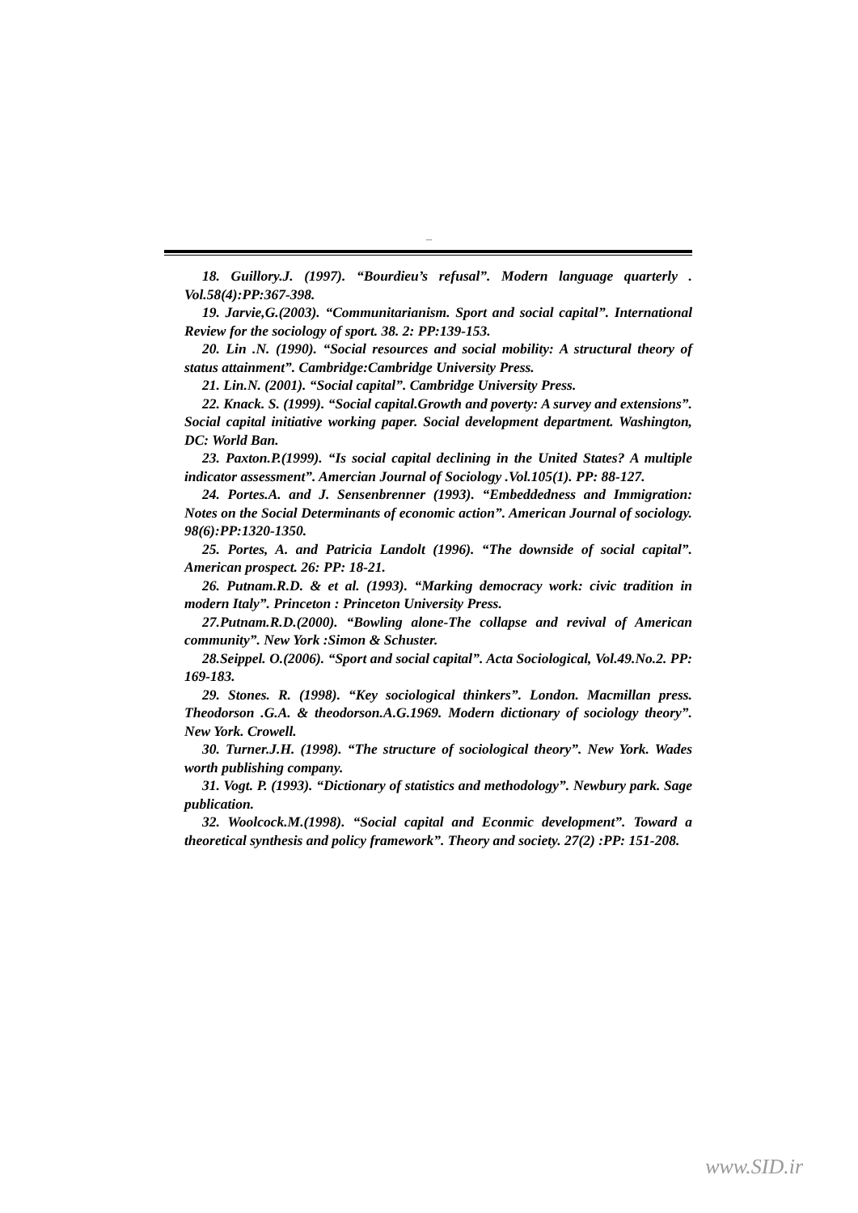...
18. Guillory.J. (1997). “Bourdieu’s refusal”. Modern language quarterly . Vol.58(4):PP:367-398.
19. Jarvie,G.(2003). “Communitarianism. Sport and social capital”. International Review for the sociology of sport. 38. 2: PP:139-153.
20. Lin .N. (1990). “Social resources and social mobility: A structural theory of status attainment”. Cambridge:Cambridge University Press.
21. Lin.N. (2001). “Social capital”. Cambridge University Press.
22. Knack. S. (1999). “Social capital.Growth and poverty: A survey and extensions”. Social capital initiative working paper. Social development department. Washington, DC: World Ban.
23. Paxton.P.(1999). “Is social capital declining in the United States? A multiple indicator assessment”. Amercian Journal of Sociology .Vol.105(1). PP: 88-127.
24. Portes.A. and J. Sensenbrenner (1993). “Embeddedness and Immigration: Notes on the Social Determinants of economic action”. American Journal of sociology. 98(6):PP:1320-1350.
25. Portes, A. and Patricia Landolt (1996). “The downside of social capital”. American prospect. 26: PP: 18-21.
26. Putnam.R.D. & et al. (1993). “Marking democracy work: civic tradition in modern Italy”. Princeton : Princeton University Press.
27.Putnam.R.D.(2000). “Bowling alone-The collapse and revival of American community”. New York :Simon & Schuster.
28.Seippel. O.(2006). “Sport and social capital”. Acta Sociological, Vol.49.No.2. PP: 169-183.
29. Stones. R. (1998). “Key sociological thinkers”. London. Macmillan press. Theodorson .G.A. & theodorson.A.G.1969. Modern dictionary of sociology theory”. New York. Crowell.
30. Turner.J.H. (1998). “The structure of sociological theory”. New York. Wades worth publishing company.
31. Vogt. P. (1993). “Dictionary of statistics and methodology”. Newbury park. Sage publication.
32. Woolcock.M.(1998). “Social capital and Econmic development”. Toward a theoretical synthesis and policy framework”. Theory and society. 27(2) :PP: 151-208.
www.SID.ir